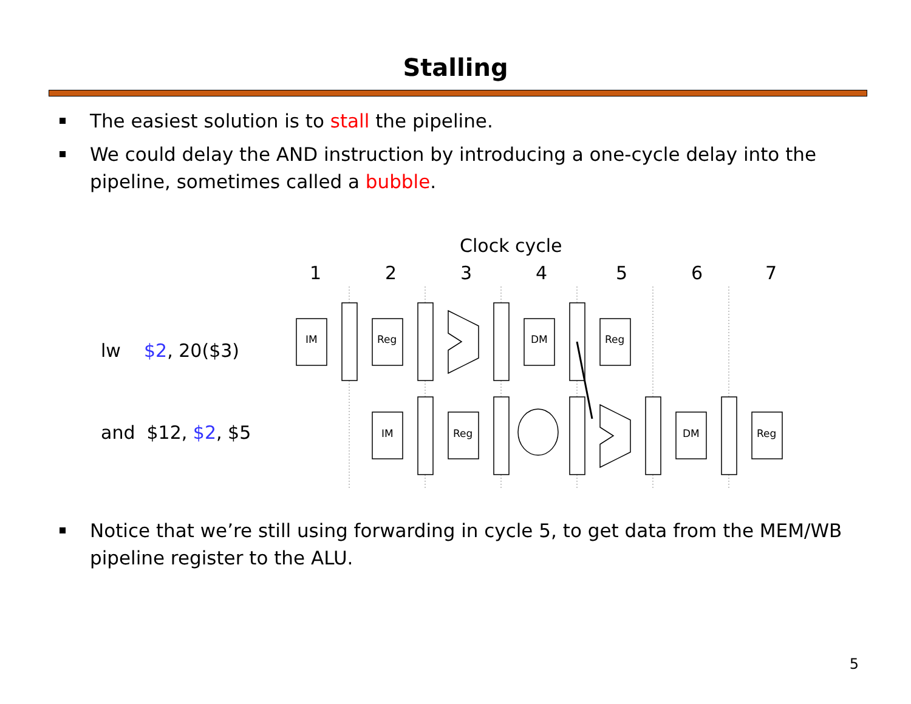Stalling
The easiest solution is to stall the pipeline.
We could delay the AND instruction by introducing a one-cycle delay into the pipeline, sometimes called a bubble.
IM
Reg
DM
Reg
IM
Reg
DM
Reg
Clock cycle
1 2 3 4 5 6 7
lw $2, 20($3)
and $12, $2, $5
Notice that we’re still using forwarding in cycle 5, to get data from the MEM/WB pipeline register to the ALU.
5